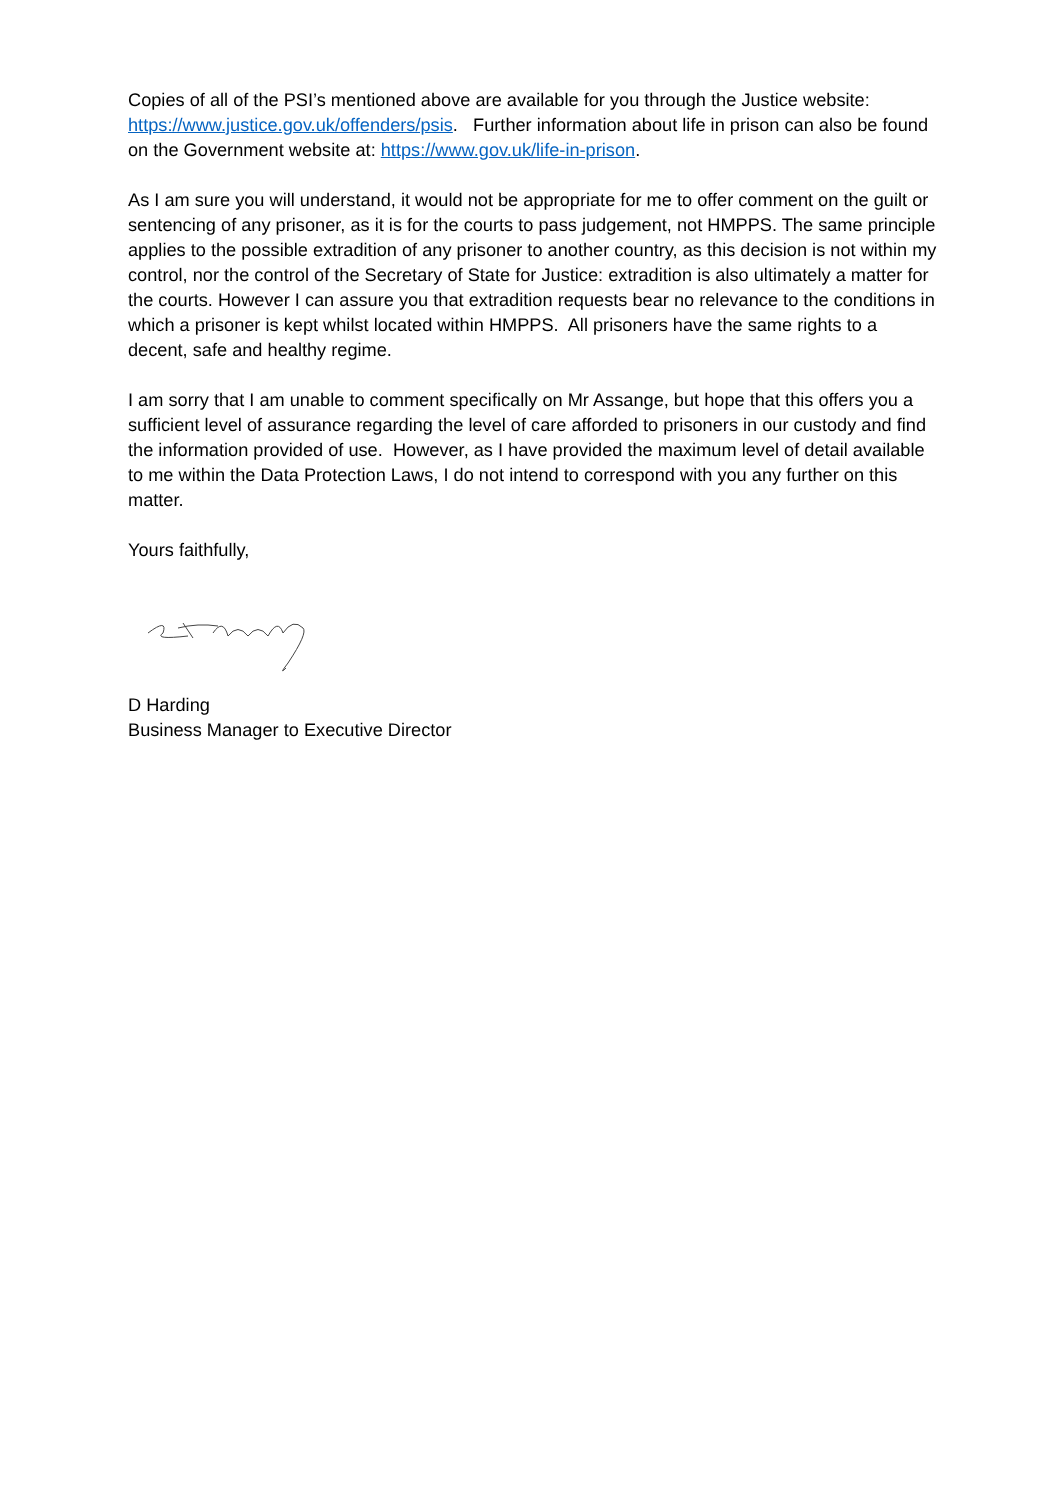Copies of all of the PSI’s mentioned above are available for you through the Justice website: https://www.justice.gov.uk/offenders/psis. Further information about life in prison can also be found on the Government website at: https://www.gov.uk/life-in-prison.
As I am sure you will understand, it would not be appropriate for me to offer comment on the guilt or sentencing of any prisoner, as it is for the courts to pass judgement, not HMPPS. The same principle applies to the possible extradition of any prisoner to another country, as this decision is not within my control, nor the control of the Secretary of State for Justice: extradition is also ultimately a matter for the courts. However I can assure you that extradition requests bear no relevance to the conditions in which a prisoner is kept whilst located within HMPPS. All prisoners have the same rights to a decent, safe and healthy regime.
I am sorry that I am unable to comment specifically on Mr Assange, but hope that this offers you a sufficient level of assurance regarding the level of care afforded to prisoners in our custody and find the information provided of use. However, as I have provided the maximum level of detail available to me within the Data Protection Laws, I do not intend to correspond with you any further on this matter.
Yours faithfully,
D Harding
Business Manager to Executive Director